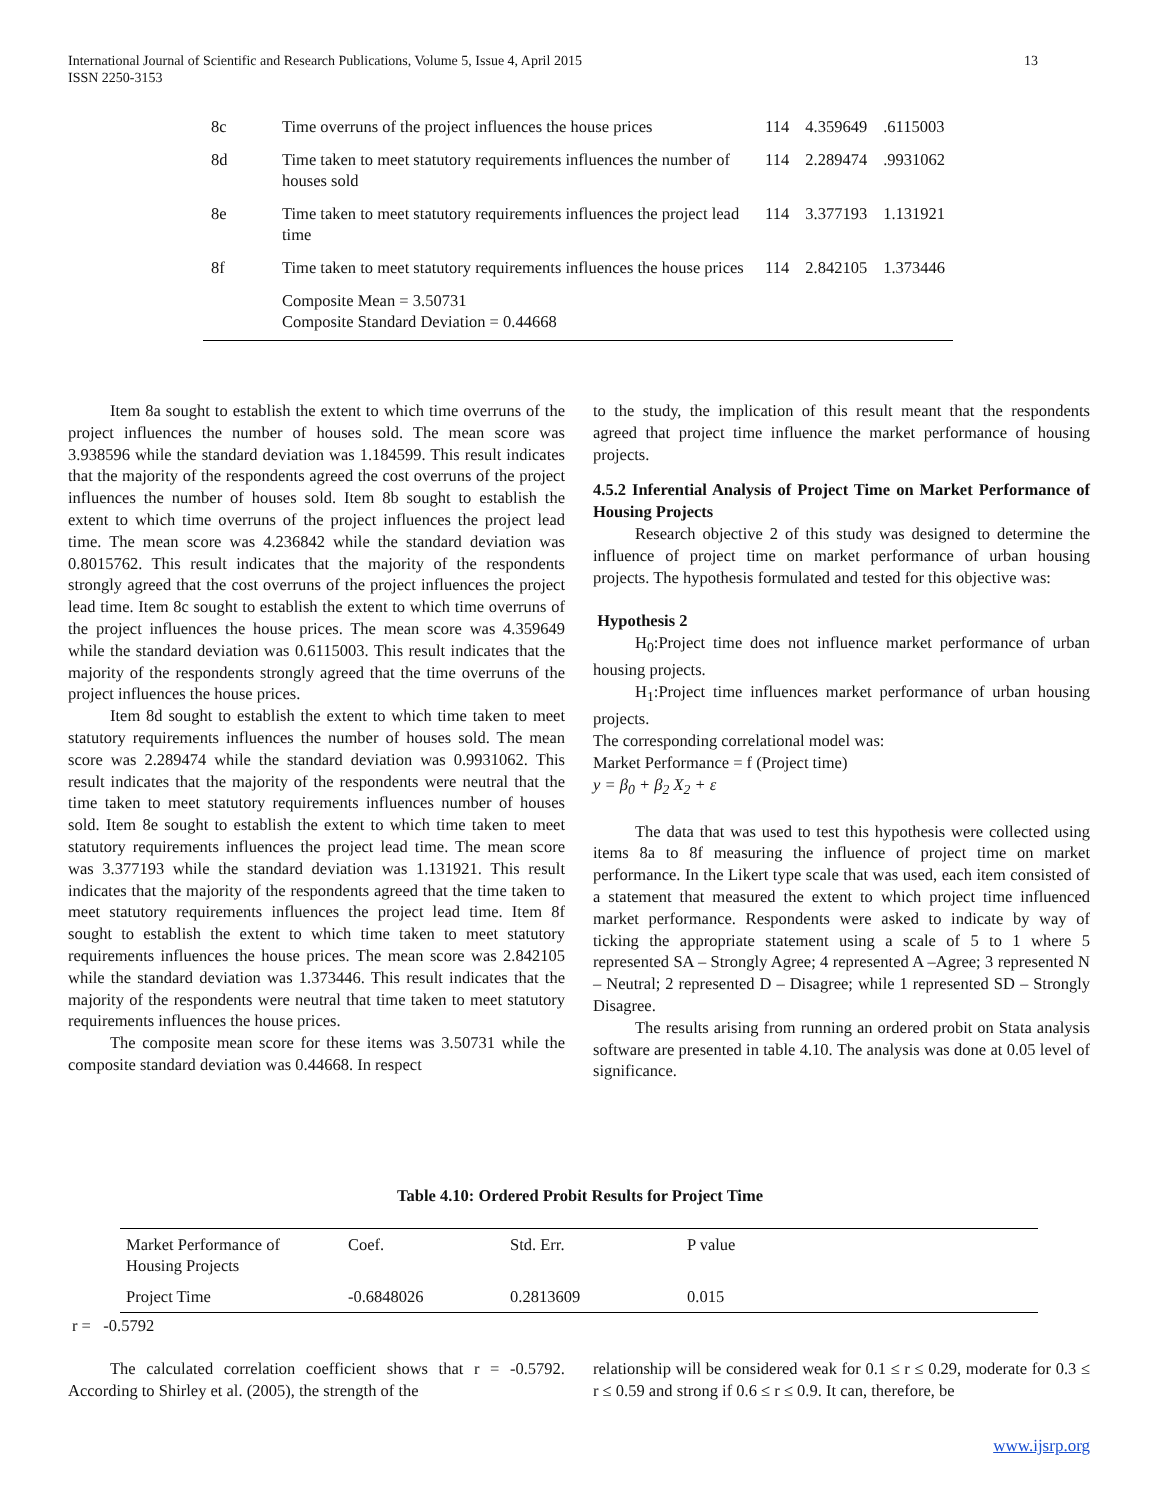International Journal of Scientific and Research Publications, Volume 5, Issue 4, April 2015
ISSN 2250-3153
13
| 8c | Time overruns of the project influences the house prices | 114 | 4.359649 | .6115003 |
| 8d | Time taken to meet statutory requirements influences the number of houses sold | 114 | 2.289474 | .9931062 |
| 8e | Time taken to meet statutory requirements influences the project lead time | 114 | 3.377193 | 1.131921 |
| 8f | Time taken to meet statutory requirements influences the house prices | 114 | 2.842105 | 1.373446 |
| | Composite Mean = 3.50731 Composite Standard Deviation = 0.44668 | | | |
Item 8a sought to establish the extent to which time overruns of the project influences the number of houses sold. The mean score was 3.938596 while the standard deviation was 1.184599. This result indicates that the majority of the respondents agreed the cost overruns of the project influences the number of houses sold. Item 8b sought to establish the extent to which time overruns of the project influences the project lead time. The mean score was 4.236842 while the standard deviation was 0.8015762. This result indicates that the majority of the respondents strongly agreed that the cost overruns of the project influences the project lead time. Item 8c sought to establish the extent to which time overruns of the project influences the house prices. The mean score was 4.359649 while the standard deviation was 0.6115003. This result indicates that the majority of the respondents strongly agreed that the time overruns of the project influences the house prices.
Item 8d sought to establish the extent to which time taken to meet statutory requirements influences the number of houses sold. The mean score was 2.289474 while the standard deviation was 0.9931062. This result indicates that the majority of the respondents were neutral that the time taken to meet statutory requirements influences number of houses sold. Item 8e sought to establish the extent to which time taken to meet statutory requirements influences the project lead time. The mean score was 3.377193 while the standard deviation was 1.131921. This result indicates that the majority of the respondents agreed that the time taken to meet statutory requirements influences the project lead time. Item 8f sought to establish the extent to which time taken to meet statutory requirements influences the house prices. The mean score was 2.842105 while the standard deviation was 1.373446. This result indicates that the majority of the respondents were neutral that time taken to meet statutory requirements influences the house prices.
The composite mean score for these items was 3.50731 while the composite standard deviation was 0.44668. In respect
to the study, the implication of this result meant that the respondents agreed that project time influence the market performance of housing projects.
4.5.2 Inferential Analysis of Project Time on Market Performance of Housing Projects
Research objective 2 of this study was designed to determine the influence of project time on market performance of urban housing projects. The hypothesis formulated and tested for this objective was:
Hypothesis 2
H<sub>0</sub>:Project time does not influence market performance of urban housing projects.
H<sub>1</sub>:Project time influences market performance of urban housing projects.
The corresponding correlational model was:
Market Performance = f (Project time)
y = β<sub>0</sub> + β<sub>2</sub> X<sub>2</sub> + ε
The data that was used to test this hypothesis were collected using items 8a to 8f measuring the influence of project time on market performance. In the Likert type scale that was used, each item consisted of a statement that measured the extent to which project time influenced market performance. Respondents were asked to indicate by way of ticking the appropriate statement using a scale of 5 to 1 where 5 represented SA – Strongly Agree; 4 represented A –Agree; 3 represented N – Neutral; 2 represented D – Disagree; while 1 represented SD – Strongly Disagree.
The results arising from running an ordered probit on Stata analysis software are presented in table 4.10. The analysis was done at 0.05 level of significance.
Table 4.10: Ordered Probit Results for Project Time
| Market Performance of Housing Projects | Coef. | Std. Err. | P value |
| Project Time | -0.6848026 | 0.2813609 | 0.015 |
r = -0.5792
The calculated correlation coefficient shows that r = -0.5792. According to Shirley et al. (2005), the strength of the
relationship will be considered weak for 0.1 ≤ r ≤ 0.29, moderate for 0.3 ≤ r ≤ 0.59 and strong if 0.6 ≤ r ≤ 0.9. It can, therefore, be
www.ijsrp.org